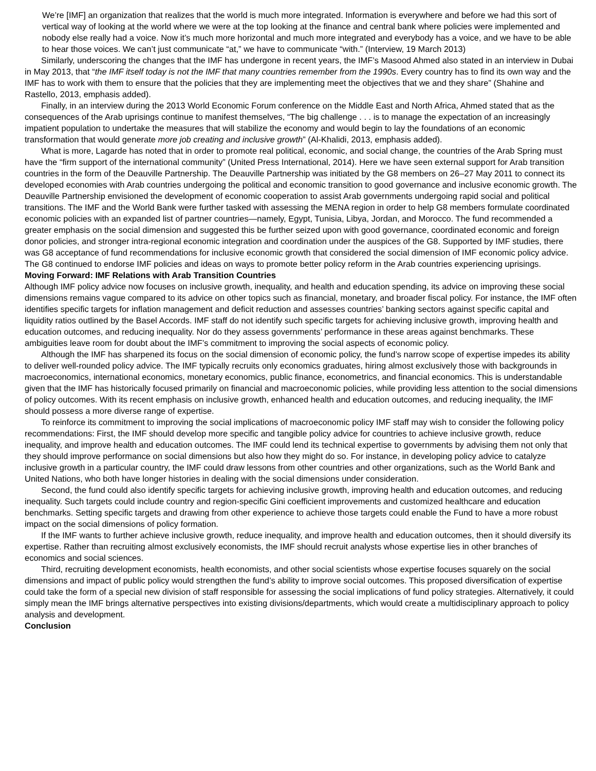We’re [IMF] an organization that realizes that the world is much more integrated. Information is everywhere and before we had this sort of vertical way of looking at the world where we were at the top looking at the finance and central bank where policies were implemented and nobody else really had a voice. Now it’s much more horizontal and much more integrated and everybody has a voice, and we have to be able to hear those voices. We can’t just communicate “at,” we have to communicate “with.” (Interview, 19 March 2013)
Similarly, underscoring the changes that the IMF has undergone in recent years, the IMF’s Masood Ahmed also stated in an interview in Dubai in May 2013, that “the IMF itself today is not the IMF that many countries remember from the 1990s. Every country has to find its own way and the IMF has to work with them to ensure that the policies that they are implementing meet the objectives that we and they share” (Shahine and Rastello, 2013, emphasis added).
Finally, in an interview during the 2013 World Economic Forum conference on the Middle East and North Africa, Ahmed stated that as the consequences of the Arab uprisings continue to manifest themselves, “The big challenge . . . is to manage the expectation of an increasingly impatient population to undertake the measures that will stabilize the economy and would begin to lay the foundations of an economic transformation that would generate more job creating and inclusive growth” (Al-Khalidi, 2013, emphasis added).
What is more, Lagarde has noted that in order to promote real political, economic, and social change, the countries of the Arab Spring must have the “firm support of the international community” (United Press International, 2014). Here we have seen external support for Arab transition countries in the form of the Deauville Partnership. The Deauville Partnership was initiated by the G8 members on 26–27 May 2011 to connect its developed economies with Arab countries undergoing the political and economic transition to good governance and inclusive economic growth. The Deauville Partnership envisioned the development of economic cooperation to assist Arab governments undergoing rapid social and political transitions. The IMF and the World Bank were further tasked with assessing the MENA region in order to help G8 members formulate coordinated economic policies with an expanded list of partner countries—namely, Egypt, Tunisia, Libya, Jordan, and Morocco. The fund recommended a greater emphasis on the social dimension and suggested this be further seized upon with good governance, coordinated economic and foreign donor policies, and stronger intra-regional economic integration and coordination under the auspices of the G8. Supported by IMF studies, there was G8 acceptance of fund recommendations for inclusive economic growth that considered the social dimension of IMF economic policy advice. The G8 continued to endorse IMF policies and ideas on ways to promote better policy reform in the Arab countries experiencing uprisings.
Moving Forward: IMF Relations with Arab Transition Countries
Although IMF policy advice now focuses on inclusive growth, inequality, and health and education spending, its advice on improving these social dimensions remains vague compared to its advice on other topics such as financial, monetary, and broader fiscal policy. For instance, the IMF often identifies specific targets for inflation management and deficit reduction and assesses countries’ banking sectors against specific capital and liquidity ratios outlined by the Basel Accords. IMF staff do not identify such specific targets for achieving inclusive growth, improving health and education outcomes, and reducing inequality. Nor do they assess governments’ performance in these areas against benchmarks. These ambiguities leave room for doubt about the IMF’s commitment to improving the social aspects of economic policy.
Although the IMF has sharpened its focus on the social dimension of economic policy, the fund’s narrow scope of expertise impedes its ability to deliver well-rounded policy advice. The IMF typically recruits only economics graduates, hiring almost exclusively those with backgrounds in macroeconomics, international economics, monetary economics, public finance, econometrics, and financial economics. This is understandable given that the IMF has historically focused primarily on financial and macroeconomic policies, while providing less attention to the social dimensions of policy outcomes. With its recent emphasis on inclusive growth, enhanced health and education outcomes, and reducing inequality, the IMF should possess a more diverse range of expertise.
To reinforce its commitment to improving the social implications of macroeconomic policy IMF staff may wish to consider the following policy recommendations: First, the IMF should develop more specific and tangible policy advice for countries to achieve inclusive growth, reduce inequality, and improve health and education outcomes. The IMF could lend its technical expertise to governments by advising them not only that they should improve performance on social dimensions but also how they might do so. For instance, in developing policy advice to catalyze inclusive growth in a particular country, the IMF could draw lessons from other countries and other organizations, such as the World Bank and United Nations, who both have longer histories in dealing with the social dimensions under consideration.
Second, the fund could also identify specific targets for achieving inclusive growth, improving health and education outcomes, and reducing inequality. Such targets could include country and region-specific Gini coefficient improvements and customized healthcare and education benchmarks. Setting specific targets and drawing from other experience to achieve those targets could enable the Fund to have a more robust impact on the social dimensions of policy formation.
If the IMF wants to further achieve inclusive growth, reduce inequality, and improve health and education outcomes, then it should diversify its expertise. Rather than recruiting almost exclusively economists, the IMF should recruit analysts whose expertise lies in other branches of economics and social sciences.
Third, recruiting development economists, health economists, and other social scientists whose expertise focuses squarely on the social dimensions and impact of public policy would strengthen the fund’s ability to improve social outcomes. This proposed diversification of expertise could take the form of a special new division of staff responsible for assessing the social implications of fund policy strategies. Alternatively, it could simply mean the IMF brings alternative perspectives into existing divisions/departments, which would create a multidisciplinary approach to policy analysis and development.
Conclusion